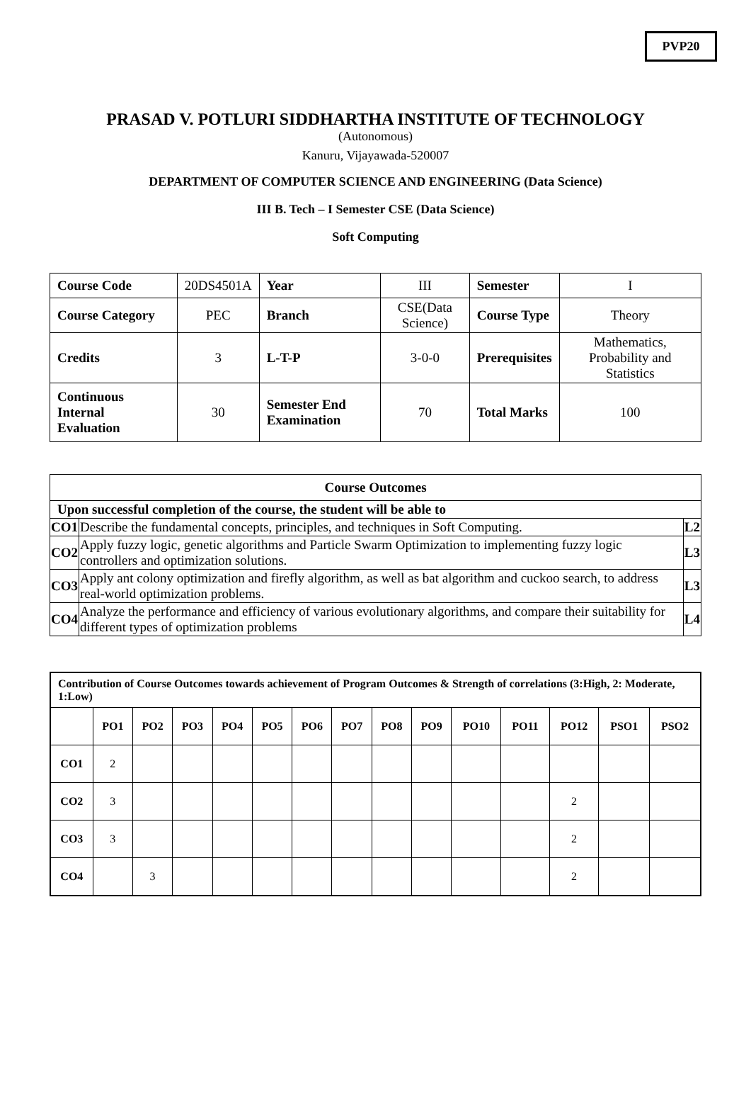PVP20
PRASAD V. POTLURI SIDDHARTHA INSTITUTE OF TECHNOLOGY
(Autonomous)
Kanuru, Vijayawada-520007
DEPARTMENT OF COMPUTER SCIENCE AND ENGINEERING (Data Science)
III B. Tech – I Semester CSE (Data Science)
Soft Computing
| Course Code | 20DS4501A | Year | III | Semester | I |
| Course Category | PEC | Branch | CSE(Data Science) | Course Type | Theory |
| Credits | 3 | L-T-P | 3-0-0 | Prerequisites | Mathematics, Probability and Statistics |
| Continuous Internal Evaluation | 30 | Semester End Examination | 70 | Total Marks | 100 |
| Course Outcomes | | |
| --- | --- | --- |
| Upon successful completion of the course, the student will be able to | | |
| CO1 | Describe the fundamental concepts, principles, and techniques in Soft Computing. | L2 |
| CO2 | Apply fuzzy logic, genetic algorithms and Particle Swarm Optimization to implementing fuzzy logic controllers and optimization solutions. | L3 |
| CO3 | Apply ant colony optimization and firefly algorithm, as well as bat algorithm and cuckoo search, to address real-world optimization problems. | L3 |
| CO4 | Analyze the performance and efficiency of various evolutionary algorithms, and compare their suitability for different types of optimization problems | L4 |
| Contribution of Course Outcomes towards achievement of Program Outcomes & Strength of correlations (3:High, 2: Moderate, 1:Low) | | | | | | | | | | | | | | |
| --- | --- | --- | --- | --- | --- | --- | --- | --- | --- | --- | --- | --- | --- | --- |
| | PO1 | PO2 | PO3 | PO4 | PO5 | PO6 | PO7 | PO8 | PO9 | PO10 | PO11 | PO12 | PSO1 | PSO2 |
| CO1 | 2 | | | | | | | | | | | | | |
| CO2 | 3 | | | | | | | | | | | 2 | | |
| CO3 | 3 | | | | | | | | | | | 2 | | |
| CO4 | | 3 | | | | | | | | | | 2 | | |